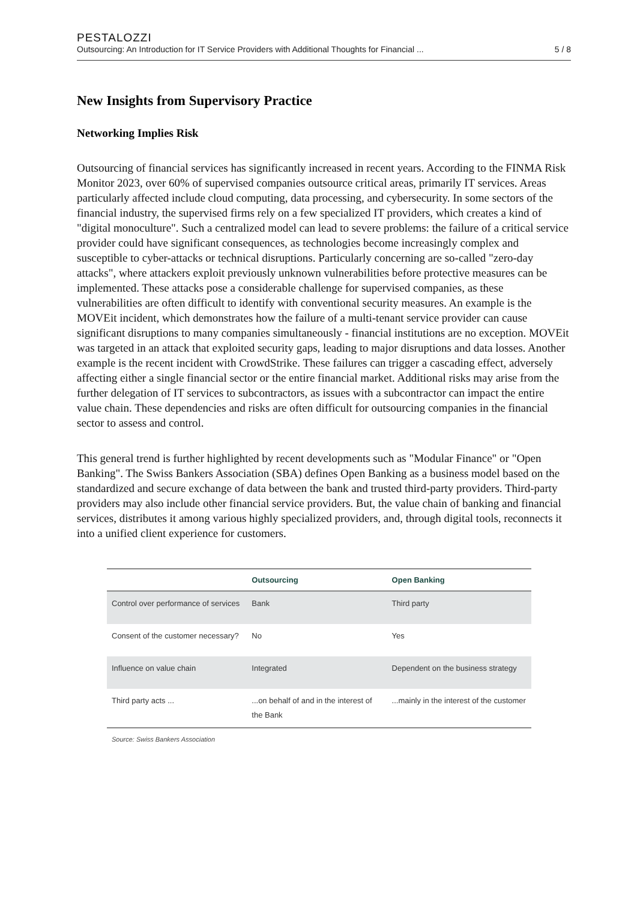PESTALOZZI
Outsourcing: An Introduction for IT Service Providers with Additional Thoughts for Financial ... 5 / 8
New Insights from Supervisory Practice
Networking Implies Risk
Outsourcing of financial services has significantly increased in recent years. According to the FINMA Risk Monitor 2023, over 60% of supervised companies outsource critical areas, primarily IT services. Areas particularly affected include cloud computing, data processing, and cybersecurity. In some sectors of the financial industry, the supervised firms rely on a few specialized IT providers, which creates a kind of "digital monoculture". Such a centralized model can lead to severe problems: the failure of a critical service provider could have significant consequences, as technologies become increasingly complex and susceptible to cyber-attacks or technical disruptions. Particularly concerning are so-called "zero-day attacks", where attackers exploit previously unknown vulnerabilities before protective measures can be implemented. These attacks pose a considerable challenge for supervised companies, as these vulnerabilities are often difficult to identify with conventional security measures. An example is the MOVEit incident, which demonstrates how the failure of a multi-tenant service provider can cause significant disruptions to many companies simultaneously - financial institutions are no exception. MOVEit was targeted in an attack that exploited security gaps, leading to major disruptions and data losses. Another example is the recent incident with CrowdStrike. These failures can trigger a cascading effect, adversely affecting either a single financial sector or the entire financial market. Additional risks may arise from the further delegation of IT services to subcontractors, as issues with a subcontractor can impact the entire value chain. These dependencies and risks are often difficult for outsourcing companies in the financial sector to assess and control.
This general trend is further highlighted by recent developments such as "Modular Finance" or "Open Banking". The Swiss Bankers Association (SBA) defines Open Banking as a business model based on the standardized and secure exchange of data between the bank and trusted third-party providers. Third-party providers may also include other financial service providers. But, the value chain of banking and financial services, distributes it among various highly specialized providers, and, through digital tools, reconnects it into a unified client experience for customers.
| | Outsourcing | Open Banking |
| --- | --- | --- |
| Control over performance of services | Bank | Third party |
| Consent of the customer necessary? | No | Yes |
| Influence on value chain | Integrated | Dependent on the business strategy |
| Third party acts ... | ...on behalf of and in the interest of the Bank | ...mainly in the interest of the customer |
Source: Swiss Bankers Association